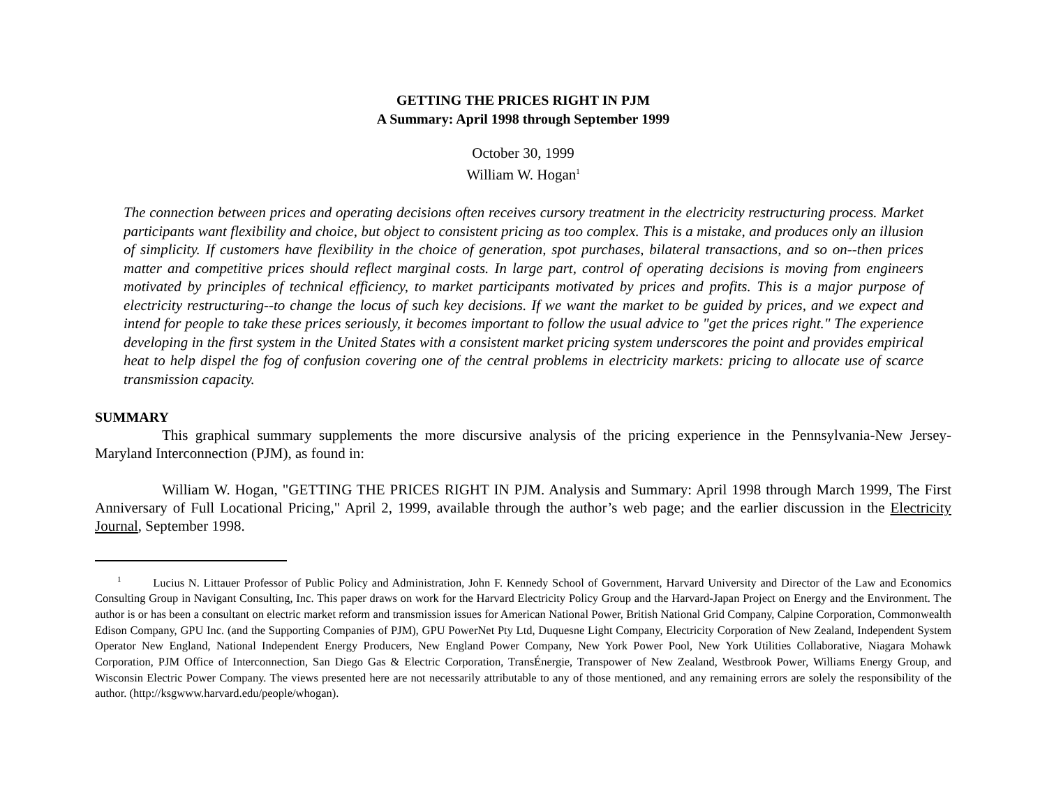GETTING THE PRICES RIGHT IN PJM
A Summary: April 1998 through September 1999
October 30, 1999
William W. Hogan<sup>1</sup>
The connection between prices and operating decisions often receives cursory treatment in the electricity restructuring process. Market participants want flexibility and choice, but object to consistent pricing as too complex. This is a mistake, and produces only an illusion of simplicity. If customers have flexibility in the choice of generation, spot purchases, bilateral transactions, and so on--then prices matter and competitive prices should reflect marginal costs. In large part, control of operating decisions is moving from engineers motivated by principles of technical efficiency, to market participants motivated by prices and profits. This is a major purpose of electricity restructuring--to change the locus of such key decisions. If we want the market to be guided by prices, and we expect and intend for people to take these prices seriously, it becomes important to follow the usual advice to "get the prices right." The experience developing in the first system in the United States with a consistent market pricing system underscores the point and provides empirical heat to help dispel the fog of confusion covering one of the central problems in electricity markets: pricing to allocate use of scarce transmission capacity.
SUMMARY
This graphical summary supplements the more discursive analysis of the pricing experience in the Pennsylvania-New Jersey-Maryland Interconnection (PJM), as found in:
William W. Hogan, "GETTING THE PRICES RIGHT IN PJM. Analysis and Summary: April 1998 through March 1999, The First Anniversary of Full Locational Pricing," April 2, 1999, available through the author’s web page; and the earlier discussion in the Electricity Journal, September 1998.
<sup>1</sup> Lucius N. Littauer Professor of Public Policy and Administration, John F. Kennedy School of Government, Harvard University and Director of the Law and Economics Consulting Group in Navigant Consulting, Inc. This paper draws on work for the Harvard Electricity Policy Group and the Harvard-Japan Project on Energy and the Environment. The author is or has been a consultant on electric market reform and transmission issues for American National Power, British National Grid Company, Calpine Corporation, Commonwealth Edison Company, GPU Inc. (and the Supporting Companies of PJM), GPU PowerNet Pty Ltd, Duquesne Light Company, Electricity Corporation of New Zealand, Independent System Operator New England, National Independent Energy Producers, New England Power Company, New York Power Pool, New York Utilities Collaborative, Niagara Mohawk Corporation, PJM Office of Interconnection, San Diego Gas & Electric Corporation, TransÉnergie, Transpower of New Zealand, Westbrook Power, Williams Energy Group, and Wisconsin Electric Power Company. The views presented here are not necessarily attributable to any of those mentioned, and any remaining errors are solely the responsibility of the author. (http://ksgwww.harvard.edu/people/whogan).